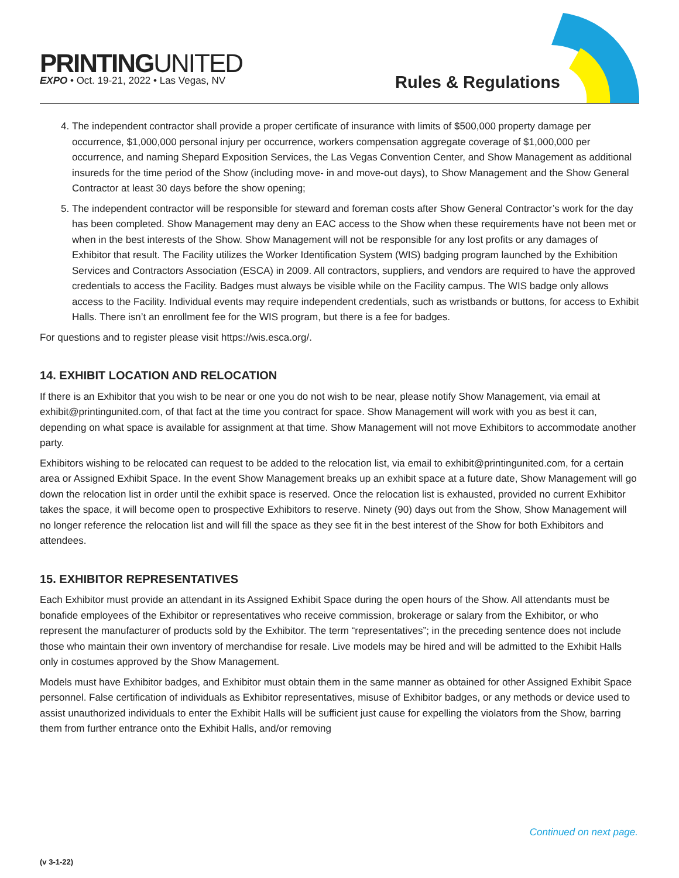PRINTINGUNITED
EXPO • Oct. 19-21, 2022 • Las Vegas, NV
Rules & Regulations
4. The independent contractor shall provide a proper certificate of insurance with limits of $500,000 property damage per occurrence, $1,000,000 personal injury per occurrence, workers compensation aggregate coverage of $1,000,000 per occurrence, and naming Shepard Exposition Services, the Las Vegas Convention Center, and Show Management as additional insureds for the time period of the Show (including move- in and move-out days), to Show Management and the Show General Contractor at least 30 days before the show opening;
5. The independent contractor will be responsible for steward and foreman costs after Show General Contractor’s work for the day has been completed. Show Management may deny an EAC access to the Show when these requirements have not been met or when in the best interests of the Show. Show Management will not be responsible for any lost profits or any damages of Exhibitor that result. The Facility utilizes the Worker Identification System (WIS) badging program launched by the Exhibition Services and Contractors Association (ESCA) in 2009. All contractors, suppliers, and vendors are required to have the approved credentials to access the Facility. Badges must always be visible while on the Facility campus. The WIS badge only allows access to the Facility. Individual events may require independent credentials, such as wristbands or buttons, for access to Exhibit Halls. There isn’t an enrollment fee for the WIS program, but there is a fee for badges.
For questions and to register please visit https://wis.esca.org/.
14. EXHIBIT LOCATION AND RELOCATION
If there is an Exhibitor that you wish to be near or one you do not wish to be near, please notify Show Management, via email at exhibit@printingunited.com, of that fact at the time you contract for space. Show Management will work with you as best it can, depending on what space is available for assignment at that time. Show Management will not move Exhibitors to accommodate another party.
Exhibitors wishing to be relocated can request to be added to the relocation list, via email to exhibit@printingunited.com, for a certain area or Assigned Exhibit Space. In the event Show Management breaks up an exhibit space at a future date, Show Management will go down the relocation list in order until the exhibit space is reserved. Once the relocation list is exhausted, provided no current Exhibitor takes the space, it will become open to prospective Exhibitors to reserve. Ninety (90) days out from the Show, Show Management will no longer reference the relocation list and will fill the space as they see fit in the best interest of the Show for both Exhibitors and attendees.
15. EXHIBITOR REPRESENTATIVES
Each Exhibitor must provide an attendant in its Assigned Exhibit Space during the open hours of the Show. All attendants must be bonafide employees of the Exhibitor or representatives who receive commission, brokerage or salary from the Exhibitor, or who represent the manufacturer of products sold by the Exhibitor. The term “representatives”; in the preceding sentence does not include those who maintain their own inventory of merchandise for resale. Live models may be hired and will be admitted to the Exhibit Halls only in costumes approved by the Show Management.
Models must have Exhibitor badges, and Exhibitor must obtain them in the same manner as obtained for other Assigned Exhibit Space personnel. False certification of individuals as Exhibitor representatives, misuse of Exhibitor badges, or any methods or device used to assist unauthorized individuals to enter the Exhibit Halls will be sufficient just cause for expelling the violators from the Show, barring them from further entrance onto the Exhibit Halls, and/or removing
Continued on next page.
(v 3-1-22)